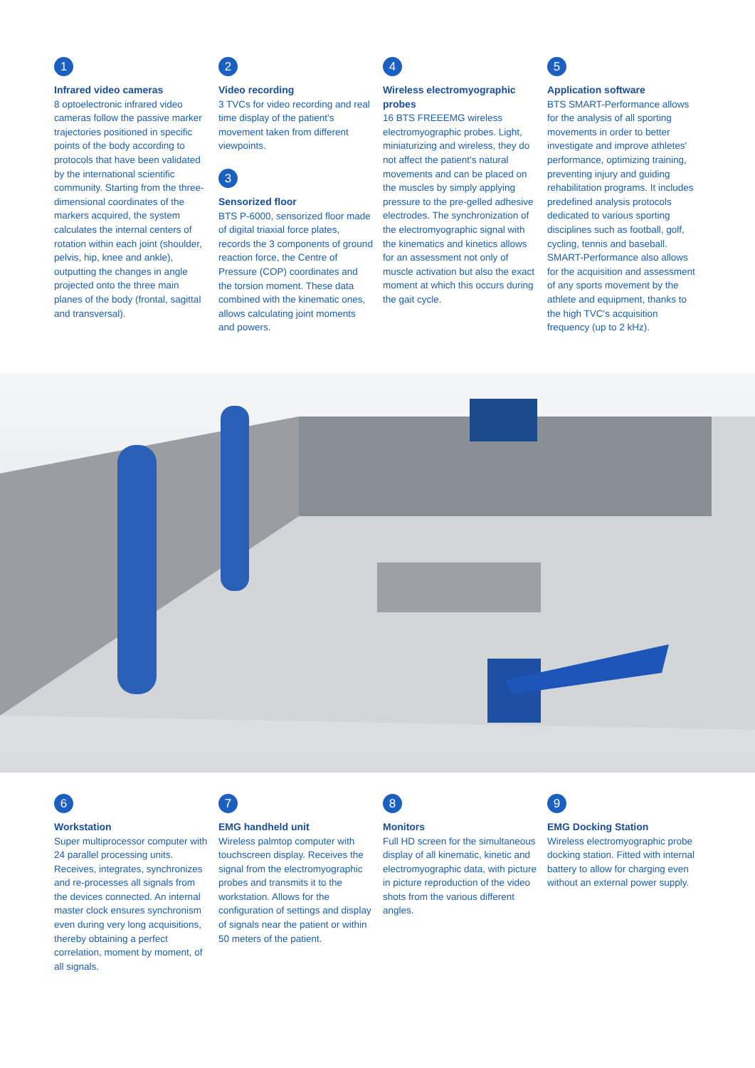1
Infrared video cameras
8 optoelectronic infrared video cameras follow the passive marker trajectories positioned in specific points of the body according to protocols that have been validated by the international scientific community. Starting from the three-dimensional coordinates of the markers acquired, the system calculates the internal centers of rotation within each joint (shoulder, pelvis, hip, knee and ankle), outputting the changes in angle projected onto the three main planes of the body (frontal, sagittal and transversal).
2
Video recording
3 TVCs for video recording and real time display of the patient's movement taken from different viewpoints.
3
Sensorized floor
BTS P-6000, sensorized floor made of digital triaxial force plates, records the 3 components of ground reaction force, the Centre of Pressure (COP) coordinates and the torsion moment. These data combined with the kinematic ones, allows calculating joint moments and powers.
4
Wireless electromyographic probes
16 BTS FREEEMG wireless electromyographic probes. Light, miniaturizing and wireless, they do not affect the patient's natural movements and can be placed on the muscles by simply applying pressure to the pre-gelled adhesive electrodes. The synchronization of the electromyographic signal with the kinematics and kinetics allows for an assessment not only of muscle activation but also the exact moment at which this occurs during the gait cycle.
5
Application software
BTS SMART-Performance allows for the analysis of all sporting movements in order to better investigate and improve athletes' performance, optimizing training, preventing injury and guiding rehabilitation programs. It includes predefined analysis protocols dedicated to various sporting disciplines such as football, golf, cycling, tennis and baseball. SMART-Performance also allows for the acquisition and assessment of any sports movement by the athlete and equipment, thanks to the high TVC's acquisition frequency (up to 2 kHz).
6
Workstation
Super multiprocessor computer with 24 parallel processing units. Receives, integrates, synchronizes and re-processes all signals from the devices connected. An internal master clock ensures synchronism even during very long acquisitions, thereby obtaining a perfect correlation, moment by moment, of all signals.
7
EMG handheld unit
Wireless palmtop computer with touchscreen display. Receives the signal from the electromyographic probes and transmits it to the workstation. Allows for the configuration of settings and display of signals near the patient or within 50 meters of the patient.
8
Monitors
Full HD screen for the simultaneous display of all kinematic, kinetic and electromyographic data, with picture in picture reproduction of the video shots from the various different angles.
9
EMG Docking Station
Wireless electromyographic probe docking station. Fitted with internal battery to allow for charging even without an external power supply.